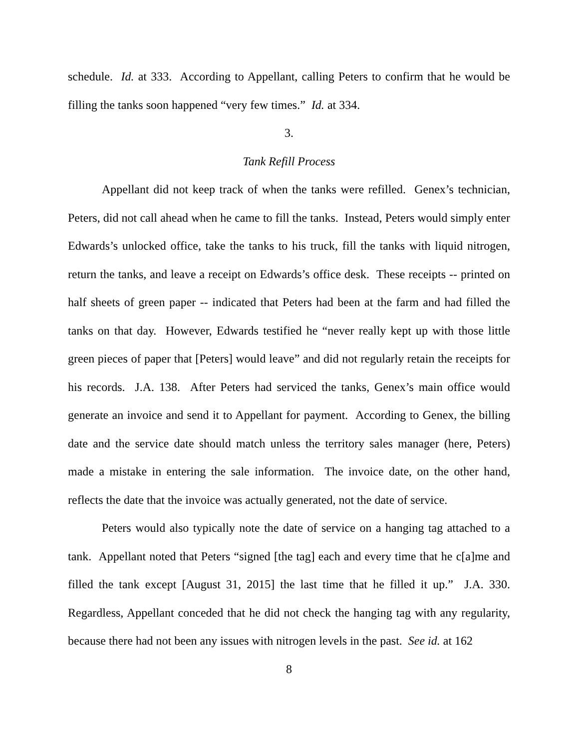schedule. Id. at 333. According to Appellant, calling Peters to confirm that he would be filling the tanks soon happened “very few times.” Id. at 334.
3.
Tank Refill Process
Appellant did not keep track of when the tanks were refilled. Genex’s technician, Peters, did not call ahead when he came to fill the tanks. Instead, Peters would simply enter Edwards’s unlocked office, take the tanks to his truck, fill the tanks with liquid nitrogen, return the tanks, and leave a receipt on Edwards’s office desk. These receipts -- printed on half sheets of green paper -- indicated that Peters had been at the farm and had filled the tanks on that day. However, Edwards testified he “never really kept up with those little green pieces of paper that [Peters] would leave” and did not regularly retain the receipts for his records. J.A. 138. After Peters had serviced the tanks, Genex’s main office would generate an invoice and send it to Appellant for payment. According to Genex, the billing date and the service date should match unless the territory sales manager (here, Peters) made a mistake in entering the sale information. The invoice date, on the other hand, reflects the date that the invoice was actually generated, not the date of service.
Peters would also typically note the date of service on a hanging tag attached to a tank. Appellant noted that Peters “signed [the tag] each and every time that he c[a]me and filled the tank except [August 31, 2015] the last time that he filled it up.” J.A. 330. Regardless, Appellant conceded that he did not check the hanging tag with any regularity, because there had not been any issues with nitrogen levels in the past. See id. at 162
8